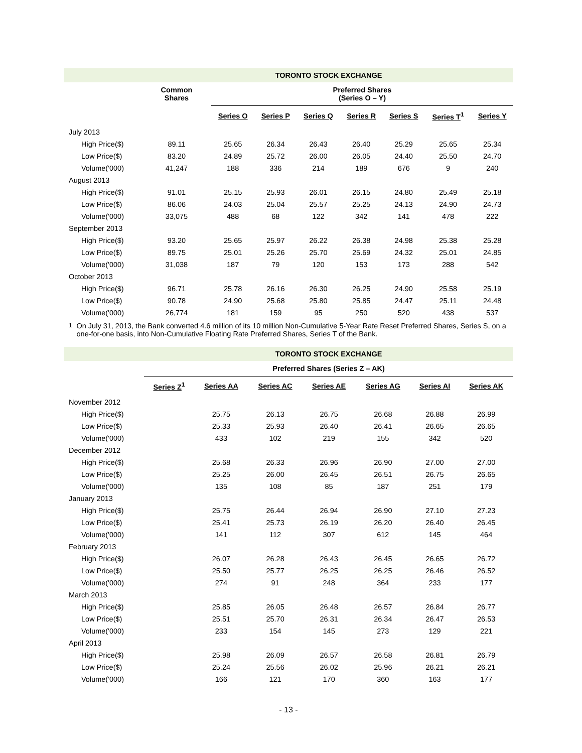| TORONTO STOCK EXCHANGE | | | | | | | | | |
| --- | --- | --- | --- | --- | --- | --- | --- | --- | --- |
| | Common Shares | | Preferred Shares (Series O – Y) | | | | | | |
| | | | Series O | Series P | Series Q | Series R | Series S | Series T<sup>1</sup> | Series Y |
| July 2013 | | | | | | | | | |
| High Price($) | 89.11 | | 25.65 | 26.34 | 26.43 | 26.40 | 25.29 | 25.65 | 25.34 |
| Low Price($) | 83.20 | | 24.89 | 25.72 | 26.00 | 26.05 | 24.40 | 25.50 | 24.70 |
| Volume('000) | 41,247 | | 188 | 336 | 214 | 189 | 676 | 9 | 240 |
| August 2013 | | | | | | | | | |
| High Price($) | 91.01 | | 25.15 | 25.93 | 26.01 | 26.15 | 24.80 | 25.49 | 25.18 |
| Low Price($) | 86.06 | | 24.03 | 25.04 | 25.57 | 25.25 | 24.13 | 24.90 | 24.73 |
| Volume('000) | 33,075 | | 488 | 68 | 122 | 342 | 141 | 478 | 222 |
| September 2013 | | | | | | | | | |
| High Price($) | 93.20 | | 25.65 | 25.97 | 26.22 | 26.38 | 24.98 | 25.38 | 25.28 |
| Low Price($) | 89.75 | | 25.01 | 25.26 | 25.70 | 25.69 | 24.32 | 25.01 | 24.85 |
| Volume('000) | 31,038 | | 187 | 79 | 120 | 153 | 173 | 288 | 542 |
| October 2013 | | | | | | | | | |
| High Price($) | 96.71 | | 25.78 | 26.16 | 26.30 | 26.25 | 24.90 | 25.58 | 25.19 |
| Low Price($) | 90.78 | | 24.90 | 25.68 | 25.80 | 25.85 | 24.47 | 25.11 | 24.48 |
| Volume('000) | 26,774 | | 181 | 159 | 95 | 250 | 520 | 438 | 537 |
<sup>1</sup> On July 31, 2013, the Bank converted 4.6 million of its 10 million Non-Cumulative 5-Year Rate Reset Preferred Shares, Series S, on a one-for-one basis, into Non-Cumulative Floating Rate Preferred Shares, Series T of the Bank.
| TORONTO STOCK EXCHANGE | | | | | | | |
| --- | --- | --- | --- | --- | --- | --- | --- |
| | Preferred Shares (Series Z – AK) | | | | | | |
| | Series Z<sup>1</sup> | Series AA | Series AC | Series AE | Series AG | Series AI | Series AK |
| November 2012 | | | | | | | |
| High Price($) | | 25.75 | 26.13 | 26.75 | 26.68 | 26.88 | 26.99 |
| Low Price($) | | 25.33 | 25.93 | 26.40 | 26.41 | 26.65 | 26.65 |
| Volume('000) | | 433 | 102 | 219 | 155 | 342 | 520 |
| December 2012 | | | | | | | |
| High Price($) | | 25.68 | 26.33 | 26.96 | 26.90 | 27.00 | 27.00 |
| Low Price($) | | 25.25 | 26.00 | 26.45 | 26.51 | 26.75 | 26.65 |
| Volume('000) | | 135 | 108 | 85 | 187 | 251 | 179 |
| January 2013 | | | | | | | |
| High Price($) | | 25.75 | 26.44 | 26.94 | 26.90 | 27.10 | 27.23 |
| Low Price($) | | 25.41 | 25.73 | 26.19 | 26.20 | 26.40 | 26.45 |
| Volume('000) | | 141 | 112 | 307 | 612 | 145 | 464 |
| February 2013 | | | | | | | |
| High Price($) | | 26.07 | 26.28 | 26.43 | 26.45 | 26.65 | 26.72 |
| Low Price($) | | 25.50 | 25.77 | 26.25 | 26.25 | 26.46 | 26.52 |
| Volume('000) | | 274 | 91 | 248 | 364 | 233 | 177 |
| March 2013 | | | | | | | |
| High Price($) | | 25.85 | 26.05 | 26.48 | 26.57 | 26.84 | 26.77 |
| Low Price($) | | 25.51 | 25.70 | 26.31 | 26.34 | 26.47 | 26.53 |
| Volume('000) | | 233 | 154 | 145 | 273 | 129 | 221 |
| April 2013 | | | | | | | |
| High Price($) | | 25.98 | 26.09 | 26.57 | 26.58 | 26.81 | 26.79 |
| Low Price($) | | 25.24 | 25.56 | 26.02 | 25.96 | 26.21 | 26.21 |
| Volume('000) | | 166 | 121 | 170 | 360 | 163 | 177 |
- 13 -